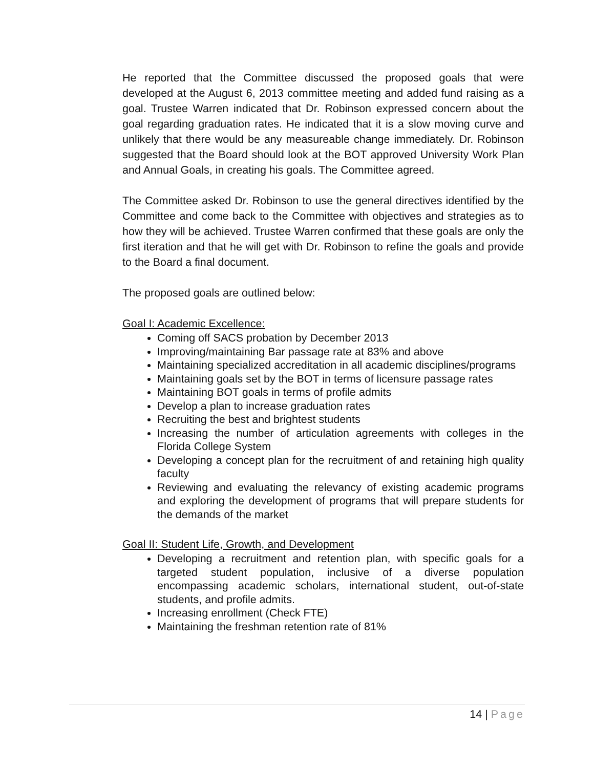He reported that the Committee discussed the proposed goals that were developed at the August 6, 2013 committee meeting and added fund raising as a goal. Trustee Warren indicated that Dr. Robinson expressed concern about the goal regarding graduation rates. He indicated that it is a slow moving curve and unlikely that there would be any measureable change immediately. Dr. Robinson suggested that the Board should look at the BOT approved University Work Plan and Annual Goals, in creating his goals. The Committee agreed.
The Committee asked Dr. Robinson to use the general directives identified by the Committee and come back to the Committee with objectives and strategies as to how they will be achieved. Trustee Warren confirmed that these goals are only the first iteration and that he will get with Dr. Robinson to refine the goals and provide to the Board a final document.
The proposed goals are outlined below:
Goal I: Academic Excellence:
Coming off SACS probation by December 2013
Improving/maintaining Bar passage rate at 83% and above
Maintaining specialized accreditation in all academic disciplines/programs
Maintaining goals set by the BOT in terms of licensure passage rates
Maintaining BOT goals in terms of profile admits
Develop a plan to increase graduation rates
Recruiting the best and brightest students
Increasing the number of articulation agreements with colleges in the Florida College System
Developing a concept plan for the recruitment of and retaining high quality faculty
Reviewing and evaluating the relevancy of existing academic programs and exploring the development of programs that will prepare students for the demands of the market
Goal II: Student Life, Growth, and Development
Developing a recruitment and retention plan, with specific goals for a targeted student population, inclusive of a diverse population encompassing academic scholars, international student, out-of-state students, and profile admits.
Increasing enrollment (Check FTE)
Maintaining the freshman retention rate of 81%
14 | Page